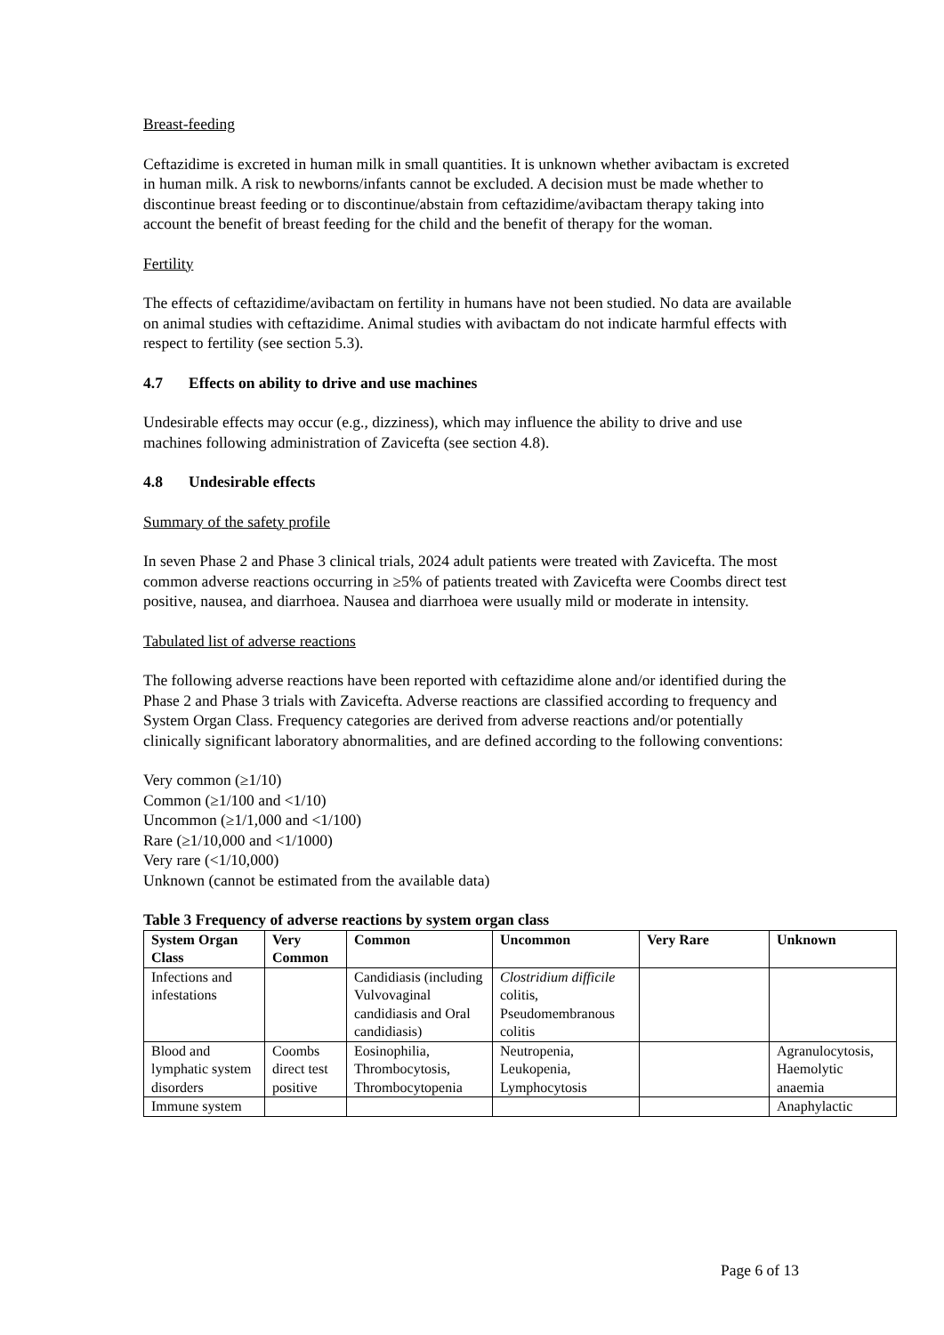Breast-feeding
Ceftazidime is excreted in human milk in small quantities. It is unknown whether avibactam is excreted in human milk. A risk to newborns/infants cannot be excluded. A decision must be made whether to discontinue breast feeding or to discontinue/abstain from ceftazidime/avibactam therapy taking into account the benefit of breast feeding for the child and the benefit of therapy for the woman.
Fertility
The effects of ceftazidime/avibactam on fertility in humans have not been studied. No data are available on animal studies with ceftazidime. Animal studies with avibactam do not indicate harmful effects with respect to fertility (see section 5.3).
4.7 Effects on ability to drive and use machines
Undesirable effects may occur (e.g., dizziness), which may influence the ability to drive and use machines following administration of Zavicefta (see section 4.8).
4.8 Undesirable effects
Summary of the safety profile
In seven Phase 2 and Phase 3 clinical trials, 2024 adult patients were treated with Zavicefta. The most common adverse reactions occurring in ≥5% of patients treated with Zavicefta were Coombs direct test positive, nausea, and diarrhoea. Nausea and diarrhoea were usually mild or moderate in intensity.
Tabulated list of adverse reactions
The following adverse reactions have been reported with ceftazidime alone and/or identified during the Phase 2 and Phase 3 trials with Zavicefta. Adverse reactions are classified according to frequency and System Organ Class. Frequency categories are derived from adverse reactions and/or potentially clinically significant laboratory abnormalities, and are defined according to the following conventions:
Very common (≥1/10)
Common (≥1/100 and <1/10)
Uncommon (≥1/1,000 and <1/100)
Rare (≥1/10,000 and <1/1000)
Very rare (<1/10,000)
Unknown (cannot be estimated from the available data)
Table 3 Frequency of adverse reactions by system organ class
| System Organ Class | Very Common | Common | Uncommon | Very Rare | Unknown |
| --- | --- | --- | --- | --- | --- |
| Infections and infestations | | Candidiasis (including Vulvovaginal candidiasis and Oral candidiasis) | Clostridium difficile colitis, Pseudomembranous colitis | | |
| Blood and lymphatic system disorders | Coombs direct test positive | Eosinophilia, Thrombocytosis, Thrombocytopenia | Neutropenia, Leukopenia, Lymphocytosis | | Agranulocytosis, Haemolytic anaemia |
| Immune system | | | | | Anaphylactic |
Page 6 of 13